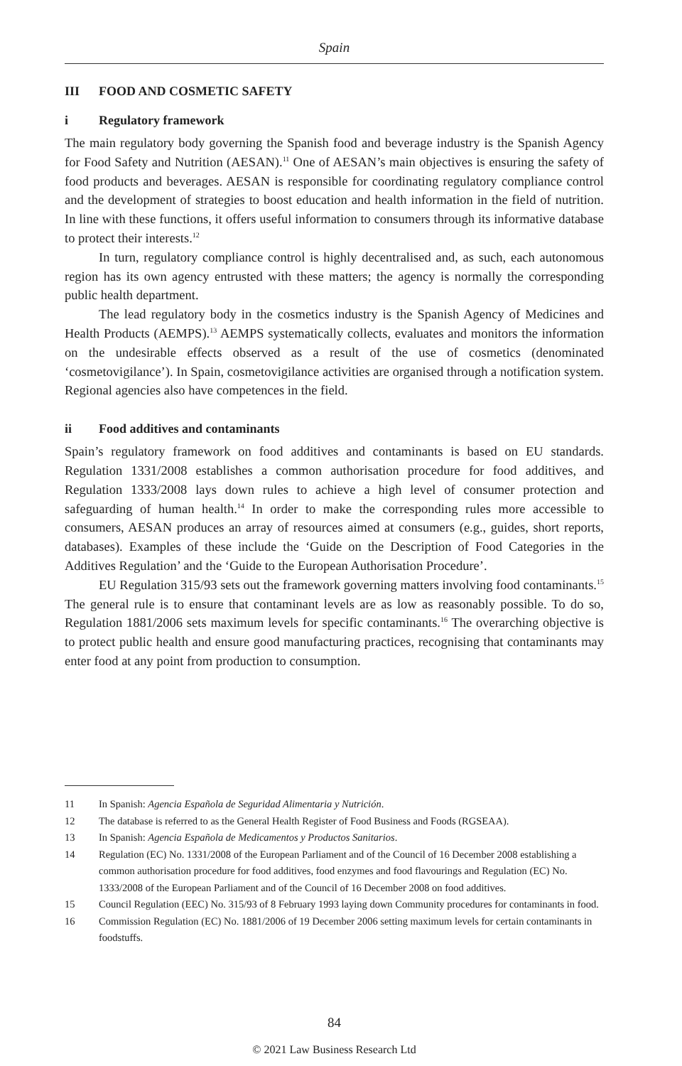Spain
III FOOD AND COSMETIC SAFETY
i Regulatory framework
The main regulatory body governing the Spanish food and beverage industry is the Spanish Agency for Food Safety and Nutrition (AESAN).<sup>11</sup> One of AESAN’s main objectives is ensuring the safety of food products and beverages. AESAN is responsible for coordinating regulatory compliance control and the development of strategies to boost education and health information in the field of nutrition. In line with these functions, it offers useful information to consumers through its informative database to protect their interests.<sup>12</sup>
In turn, regulatory compliance control is highly decentralised and, as such, each autonomous region has its own agency entrusted with these matters; the agency is normally the corresponding public health department.
The lead regulatory body in the cosmetics industry is the Spanish Agency of Medicines and Health Products (AEMPS).<sup>13</sup> AEMPS systematically collects, evaluates and monitors the information on the undesirable effects observed as a result of the use of cosmetics (denominated ‘cosmetovigilance’). In Spain, cosmetovigilance activities are organised through a notification system. Regional agencies also have competences in the field.
ii Food additives and contaminants
Spain’s regulatory framework on food additives and contaminants is based on EU standards. Regulation 1331/2008 establishes a common authorisation procedure for food additives, and Regulation 1333/2008 lays down rules to achieve a high level of consumer protection and safeguarding of human health.<sup>14</sup> In order to make the corresponding rules more accessible to consumers, AESAN produces an array of resources aimed at consumers (e.g., guides, short reports, databases). Examples of these include the ‘Guide on the Description of Food Categories in the Additives Regulation’ and the ‘Guide to the European Authorisation Procedure’.
EU Regulation 315/93 sets out the framework governing matters involving food contaminants.<sup>15</sup> The general rule is to ensure that contaminant levels are as low as reasonably possible. To do so, Regulation 1881/2006 sets maximum levels for specific contaminants.<sup>16</sup> The overarching objective is to protect public health and ensure good manufacturing practices, recognising that contaminants may enter food at any point from production to consumption.
11 In Spanish: Agencia Española de Seguridad Alimentaria y Nutrición.
12 The database is referred to as the General Health Register of Food Business and Foods (RGSEAA).
13 In Spanish: Agencia Española de Medicamentos y Productos Sanitarios.
14 Regulation (EC) No. 1331/2008 of the European Parliament and of the Council of 16 December 2008 establishing a common authorisation procedure for food additives, food enzymes and food flavourings and Regulation (EC) No. 1333/2008 of the European Parliament and of the Council of 16 December 2008 on food additives.
15 Council Regulation (EEC) No. 315/93 of 8 February 1993 laying down Community procedures for contaminants in food.
16 Commission Regulation (EC) No. 1881/2006 of 19 December 2006 setting maximum levels for certain contaminants in foodstuffs.
84
© 2021 Law Business Research Ltd